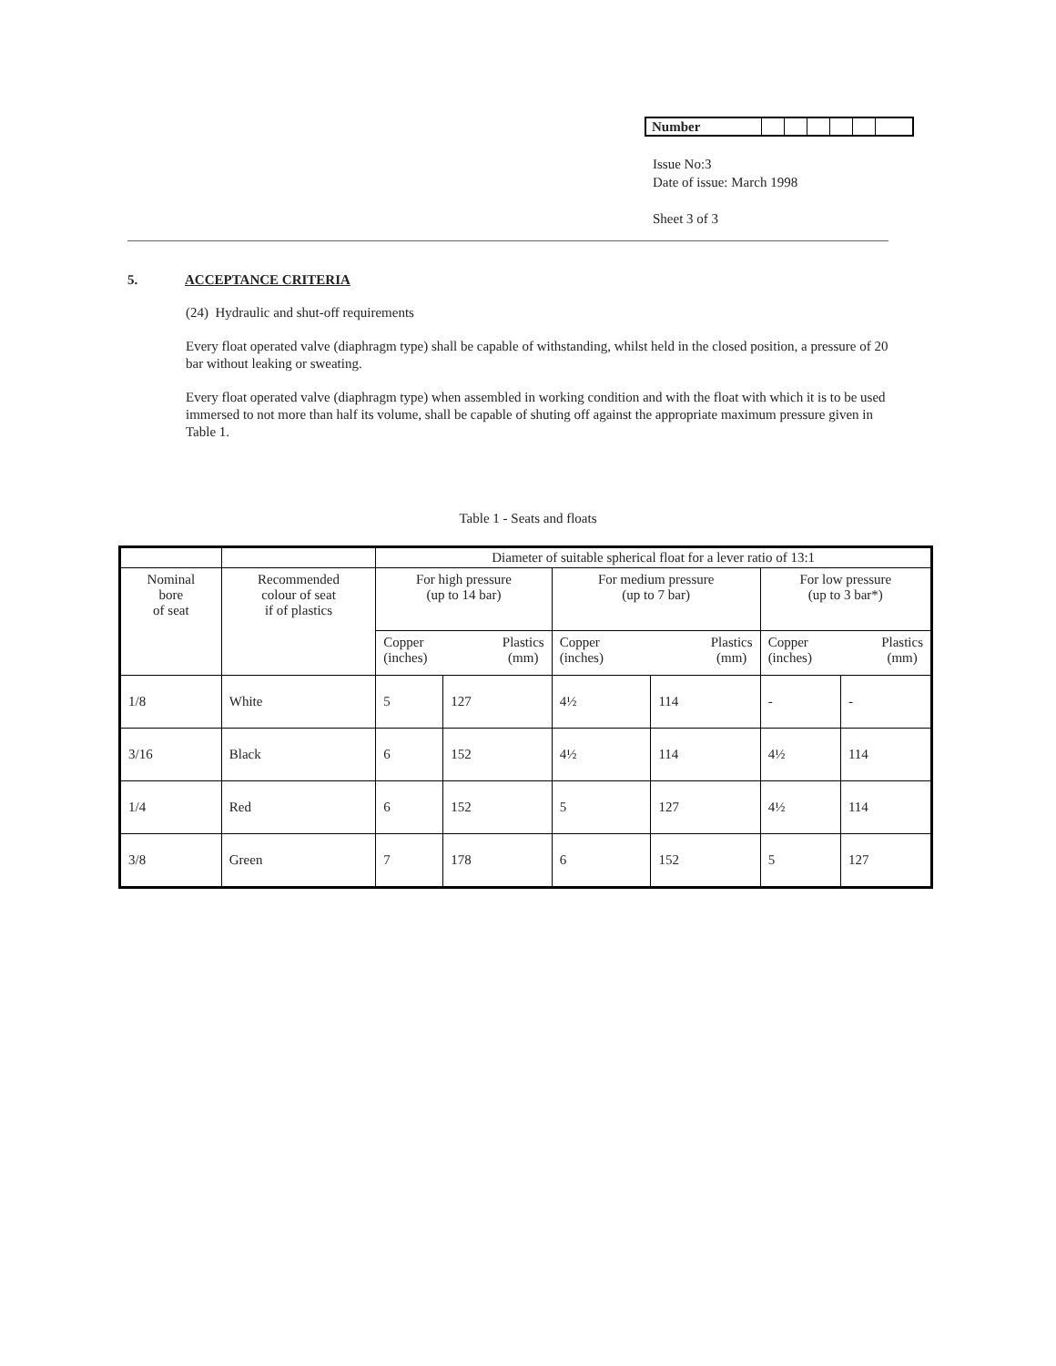| Number | | | | | | |
Issue No:3
Date of issue: March 1998
Sheet 3 of 3
5. ACCEPTANCE CRITERIA
(24) Hydraulic and shut-off requirements
Every float operated valve (diaphragm type) shall be capable of withstanding, whilst held in the closed position, a pressure of 20 bar without leaking or sweating.
Every float operated valve (diaphragm type) when assembled in working condition and with the float with which it is to be used immersed to not more than half its volume, shall be capable of shuting off against the appropriate maximum pressure given in Table 1.
Table 1 - Seats and floats
| | | Diameter of suitable spherical float for a lever ratio of 13:1 | | | | | |
| Nominal bore of seat | Recommended colour of seat if of plastics | For high pressure (up to 14 bar) | | For medium pressure (up to 7 bar) | | For low pressure (up to 3 bar*) | |
| | | Plastics (mm) Copper (inches) | | Plastics (mm) Copper (inches) | | Plastics (mm) Copper (inches) | |
| 1/8 | White | 5 | 127 | 4½ | 114 | - | - |
| 3/16 | Black | 6 | 152 | 4½ | 114 | 4½ | 114 |
| 1/4 | Red | 6 | 152 | 5 | 127 | 4½ | 114 |
| 3/8 | Green | 7 | 178 | 6 | 152 | 5 | 127 |